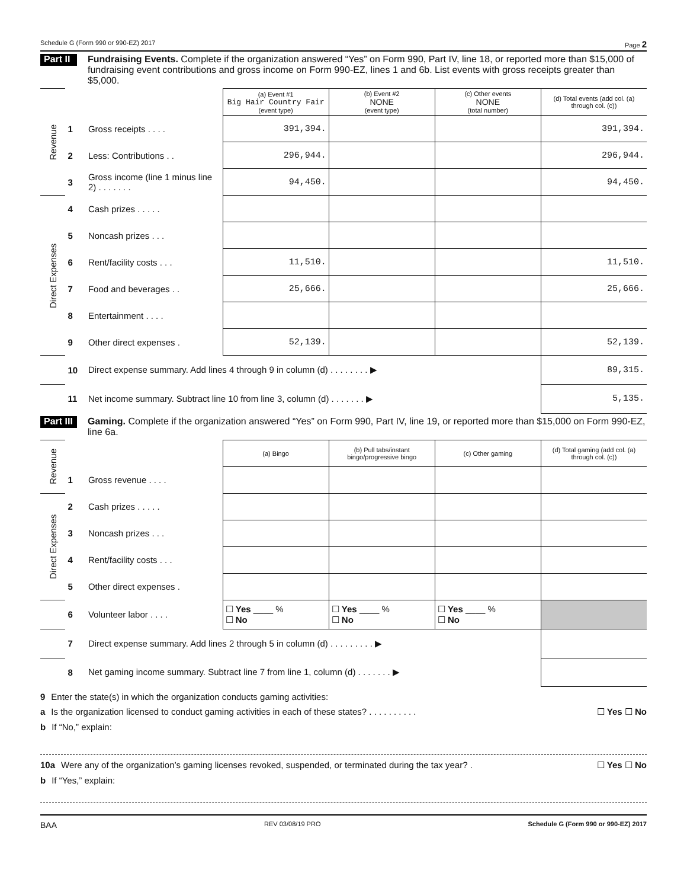Schedule G (Form 990 or 990-EZ) 2017 Page 2
Part II Fundraising Events. Complete if the organization answered “Yes” on Form 990, Part IV, line 18, or reported more than $15,000 of fundraising event contributions and gross income on Form 990-EZ, lines 1 and 6b. List events with gross receipts greater than $5,000.
| Revenue | | | (a) Event #1 Big Hair Country Fair (event type) | (b) Event #2 NONE (event type) | (c) Other events NONE (total number) | (d) Total events (add col. (a) through col. (c)) |
| | 1 | Gross receipts . . . . | 391,394. | | | 391,394. |
| | 2 | Less: Contributions . . | 296,944. | | | 296,944. |
| | 3 | Gross income (line 1 minus line 2) . . . . . . . | 94,450. | | | 94,450. |
| Direct Expenses | 4 | Cash prizes . . . . . | | | | |
| | 5 | Noncash prizes . . . | | | | |
| | 6 | Rent/facility costs . . . | 11,510. | | | 11,510. |
| | 7 | Food and beverages . . | 25,666. | | | 25,666. |
| | 8 | Entertainment . . . . | | | | |
| | 9 | Other direct expenses . | 52,139. | | | 52,139. |
| | 10 | Direct expense summary. Add lines 4 through 9 in column (d) . . . . . . . . ▶ | | | | 89,315. |
| | 11 | Net income summary. Subtract line 10 from line 3, column (d) . . . . . . . ▶ | | | | 5,135. |
Part III Gaming. Complete if the organization answered “Yes” on Form 990, Part IV, line 19, or reported more than $15,000 on Form 990-EZ, line 6a.
| Revenue | | | (a) Bingo | (b) Pull tabs/instant bingo/progressive bingo | (c) Other gaming | (d) Total gaming (add col. (a) through col. (c)) |
| | 1 | Gross revenue . . . . | | | | |
| Direct Expenses | 2 | Cash prizes . . . . . | | | | |
| | 3 | Noncash prizes . . . | | | | |
| | 4 | Rent/facility costs . . . | | | | |
| | 5 | Other direct expenses . | | | | |
| | 6 | Volunteer labor . . . . | ☐ Yes ____ % ☐ No | ☐ Yes ____ % ☐ No | ☐ Yes ____ % ☐ No | |
| | 7 | Direct expense summary. Add lines 2 through 5 in column (d) . . . . . . . . . ▶ | | | | |
| | 8 | Net gaming income summary. Subtract line 7 from line 1, column (d) . . . . . . . ▶ | | | | |
9 Enter the state(s) in which the organization conducts gaming activities:
a Is the organization licensed to conduct gaming activities in each of these states? . . . . . . . . . . ☐ Yes ☐ No
b If “No,” explain:
10a Were any of the organization’s gaming licenses revoked, suspended, or terminated during the tax year? . ☐ Yes ☐ No
b If “Yes,” explain:
BAA REV 03/08/19 PRO Schedule G (Form 990 or 990-EZ) 2017